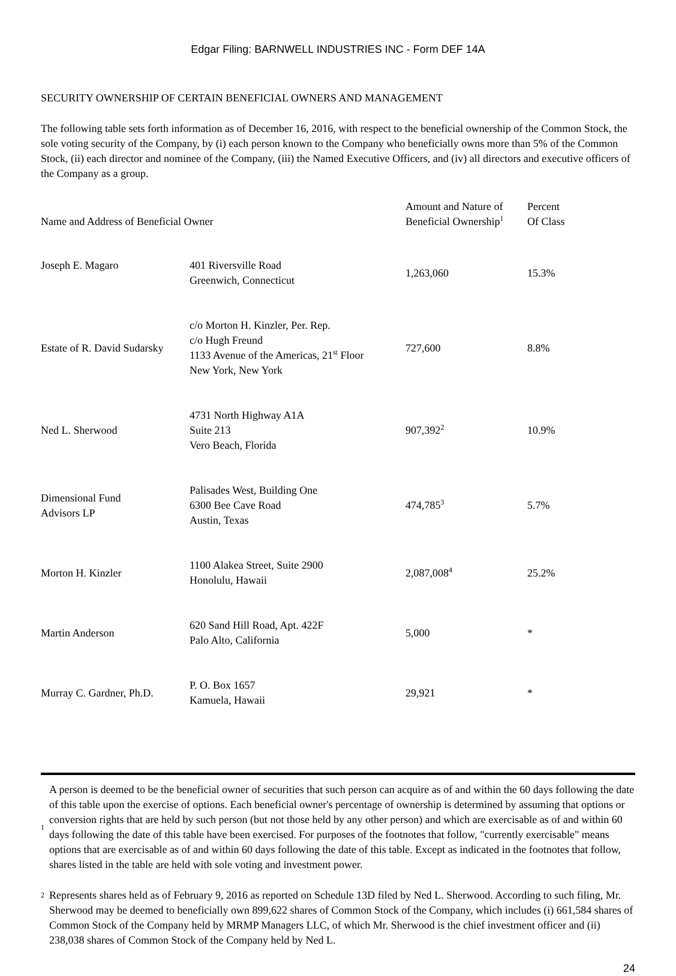Edgar Filing: BARNWELL INDUSTRIES INC - Form DEF 14A
SECURITY OWNERSHIP OF CERTAIN BENEFICIAL OWNERS AND MANAGEMENT
The following table sets forth information as of December 16, 2016, with respect to the beneficial ownership of the Common Stock, the sole voting security of the Company, by (i) each person known to the Company who beneficially owns more than 5% of the Common Stock, (ii) each director and nominee of the Company, (iii) the Named Executive Officers, and (iv) all directors and executive officers of the Company as a group.
| Name and Address of Beneficial Owner | | Amount and Nature of Beneficial Ownership<sup>1</sup> | Percent Of Class |
| --- | --- | --- | --- |
| Joseph E. Magaro | 401 Riversville Road Greenwich, Connecticut | 1,263,060 | 15.3% |
| Estate of R. David Sudarsky | c/o Morton H. Kinzler, Per. Rep. c/o Hugh Freund 1133 Avenue of the Americas, 21<sup>st</sup> Floor New York, New York | 727,600 | 8.8% |
| Ned L. Sherwood | 4731 North Highway A1A Suite 213 Vero Beach, Florida | 907,392<sup>2</sup> | 10.9% |
| Dimensional Fund Advisors LP | Palisades West, Building One 6300 Bee Cave Road Austin, Texas | 474,785<sup>3</sup> | 5.7% |
| Morton H. Kinzler | 1100 Alakea Street, Suite 2900 Honolulu, Hawaii | 2,087,008<sup>4</sup> | 25.2% |
| Martin Anderson | 620 Sand Hill Road, Apt. 422F Palo Alto, California | 5,000 | * |
| Murray C. Gardner, Ph.D. | P. O. Box 1657 Kamuela, Hawaii | 29,921 | * |
1
A person is deemed to be the beneficial owner of securities that such person can acquire as of and within the 60 days following the date of this table upon the exercise of options. Each beneficial owner's percentage of ownership is determined by assuming that options or conversion rights that are held by such person (but not those held by any other person) and which are exercisable as of and within 60 days following the date of this table have been exercised. For purposes of the footnotes that follow, "currently exercisable" means options that are exercisable as of and within 60 days following the date of this table. Except as indicated in the footnotes that follow, shares listed in the table are held with sole voting and investment power.
2
Represents shares held as of February 9, 2016 as reported on Schedule 13D filed by Ned L. Sherwood. According to such filing, Mr. Sherwood may be deemed to beneficially own 899,622 shares of Common Stock of the Company, which includes (i) 661,584 shares of Common Stock of the Company held by MRMP Managers LLC, of which Mr. Sherwood is the chief investment officer and (ii) 238,038 shares of Common Stock of the Company held by Ned L.
24